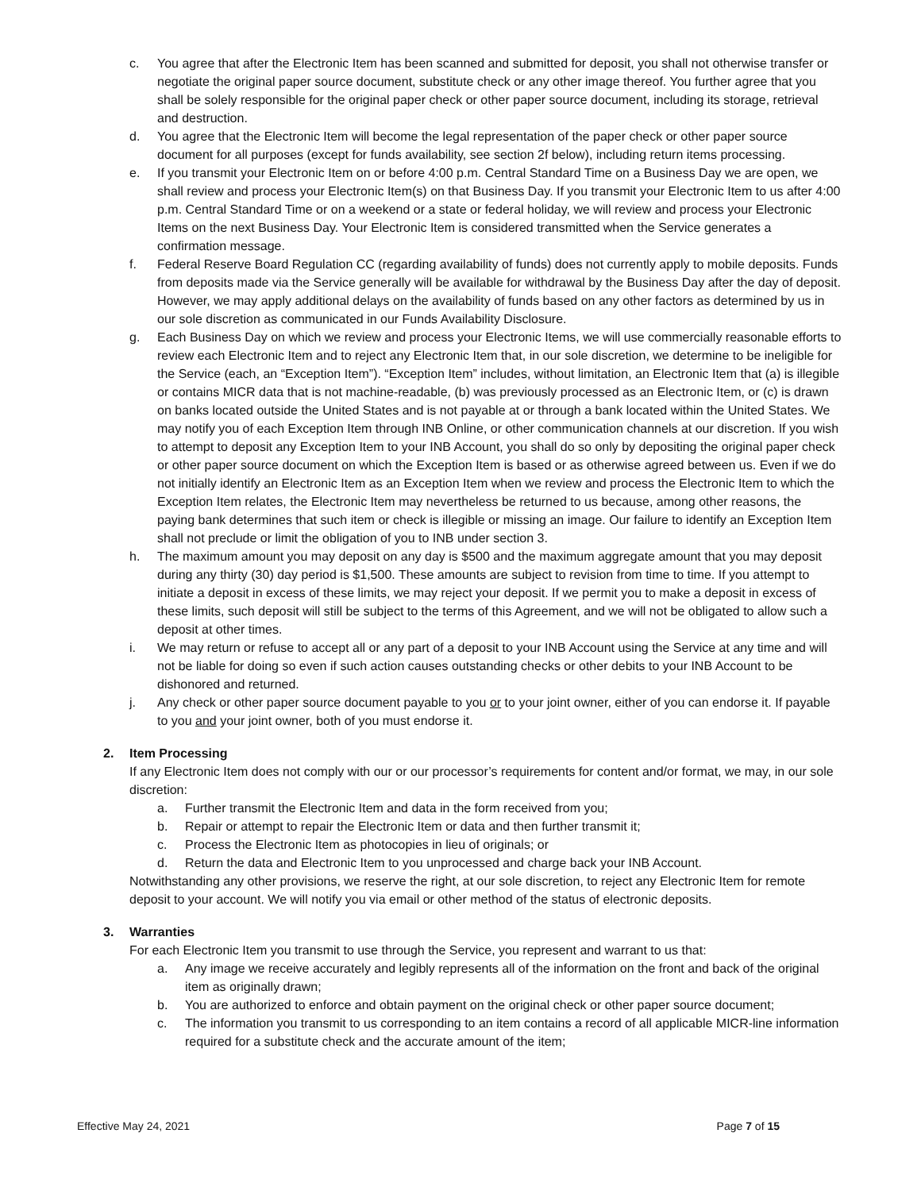c. You agree that after the Electronic Item has been scanned and submitted for deposit, you shall not otherwise transfer or negotiate the original paper source document, substitute check or any other image thereof. You further agree that you shall be solely responsible for the original paper check or other paper source document, including its storage, retrieval and destruction.
d. You agree that the Electronic Item will become the legal representation of the paper check or other paper source document for all purposes (except for funds availability, see section 2f below), including return items processing.
e. If you transmit your Electronic Item on or before 4:00 p.m. Central Standard Time on a Business Day we are open, we shall review and process your Electronic Item(s) on that Business Day. If you transmit your Electronic Item to us after 4:00 p.m. Central Standard Time or on a weekend or a state or federal holiday, we will review and process your Electronic Items on the next Business Day. Your Electronic Item is considered transmitted when the Service generates a confirmation message.
f. Federal Reserve Board Regulation CC (regarding availability of funds) does not currently apply to mobile deposits. Funds from deposits made via the Service generally will be available for withdrawal by the Business Day after the day of deposit. However, we may apply additional delays on the availability of funds based on any other factors as determined by us in our sole discretion as communicated in our Funds Availability Disclosure.
g. Each Business Day on which we review and process your Electronic Items, we will use commercially reasonable efforts to review each Electronic Item and to reject any Electronic Item that, in our sole discretion, we determine to be ineligible for the Service (each, an “Exception Item”). “Exception Item” includes, without limitation, an Electronic Item that (a) is illegible or contains MICR data that is not machine-readable, (b) was previously processed as an Electronic Item, or (c) is drawn on banks located outside the United States and is not payable at or through a bank located within the United States. We may notify you of each Exception Item through INB Online, or other communication channels at our discretion. If you wish to attempt to deposit any Exception Item to your INB Account, you shall do so only by depositing the original paper check or other paper source document on which the Exception Item is based or as otherwise agreed between us. Even if we do not initially identify an Electronic Item as an Exception Item when we review and process the Electronic Item to which the Exception Item relates, the Electronic Item may nevertheless be returned to us because, among other reasons, the paying bank determines that such item or check is illegible or missing an image. Our failure to identify an Exception Item shall not preclude or limit the obligation of you to INB under section 3.
h. The maximum amount you may deposit on any day is $500 and the maximum aggregate amount that you may deposit during any thirty (30) day period is $1,500. These amounts are subject to revision from time to time. If you attempt to initiate a deposit in excess of these limits, we may reject your deposit. If we permit you to make a deposit in excess of these limits, such deposit will still be subject to the terms of this Agreement, and we will not be obligated to allow such a deposit at other times.
i. We may return or refuse to accept all or any part of a deposit to your INB Account using the Service at any time and will not be liable for doing so even if such action causes outstanding checks or other debits to your INB Account to be dishonored and returned.
j. Any check or other paper source document payable to you or to your joint owner, either of you can endorse it. If payable to you and your joint owner, both of you must endorse it.
2. Item Processing
If any Electronic Item does not comply with our or our processor’s requirements for content and/or format, we may, in our sole discretion:
a. Further transmit the Electronic Item and data in the form received from you;
b. Repair or attempt to repair the Electronic Item or data and then further transmit it;
c. Process the Electronic Item as photocopies in lieu of originals; or
d. Return the data and Electronic Item to you unprocessed and charge back your INB Account.
Notwithstanding any other provisions, we reserve the right, at our sole discretion, to reject any Electronic Item for remote deposit to your account. We will notify you via email or other method of the status of electronic deposits.
3. Warranties
For each Electronic Item you transmit to use through the Service, you represent and warrant to us that:
a. Any image we receive accurately and legibly represents all of the information on the front and back of the original item as originally drawn;
b. You are authorized to enforce and obtain payment on the original check or other paper source document;
c. The information you transmit to us corresponding to an item contains a record of all applicable MICR-line information required for a substitute check and the accurate amount of the item;
Effective May 24, 2021 Page 7 of 15